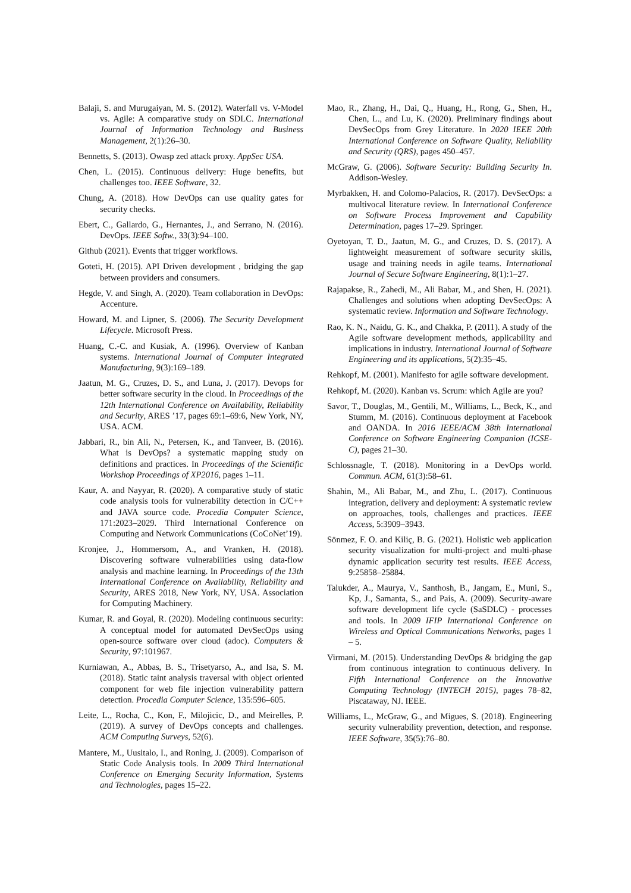Balaji, S. and Murugaiyan, M. S. (2012). Waterfall vs. V-Model vs. Agile: A comparative study on SDLC. International Journal of Information Technology and Business Management, 2(1):26–30.
Bennetts, S. (2013). Owasp zed attack proxy. AppSec USA.
Chen, L. (2015). Continuous delivery: Huge benefits, but challenges too. IEEE Software, 32.
Chung, A. (2018). How DevOps can use quality gates for security checks.
Ebert, C., Gallardo, G., Hernantes, J., and Serrano, N. (2016). DevOps. IEEE Softw., 33(3):94–100.
Github (2021). Events that trigger workflows.
Goteti, H. (2015). API Driven development , bridging the gap between providers and consumers.
Hegde, V. and Singh, A. (2020). Team collaboration in DevOps: Accenture.
Howard, M. and Lipner, S. (2006). The Security Development Lifecycle. Microsoft Press.
Huang, C.-C. and Kusiak, A. (1996). Overview of Kanban systems. International Journal of Computer Integrated Manufacturing, 9(3):169–189.
Jaatun, M. G., Cruzes, D. S., and Luna, J. (2017). Devops for better software security in the cloud. In Proceedings of the 12th International Conference on Availability, Reliability and Security, ARES ’17, pages 69:1–69:6, New York, NY, USA. ACM.
Jabbari, R., bin Ali, N., Petersen, K., and Tanveer, B. (2016). What is DevOps? a systematic mapping study on definitions and practices. In Proceedings of the Scientific Workshop Proceedings of XP2016, pages 1–11.
Kaur, A. and Nayyar, R. (2020). A comparative study of static code analysis tools for vulnerability detection in C/C++ and JAVA source code. Procedia Computer Science, 171:2023–2029. Third International Conference on Computing and Network Communications (CoCoNet’19).
Kronjee, J., Hommersom, A., and Vranken, H. (2018). Discovering software vulnerabilities using data-flow analysis and machine learning. In Proceedings of the 13th International Conference on Availability, Reliability and Security, ARES 2018, New York, NY, USA. Association for Computing Machinery.
Kumar, R. and Goyal, R. (2020). Modeling continuous security: A conceptual model for automated DevSecOps using open-source software over cloud (adoc). Computers & Security, 97:101967.
Kurniawan, A., Abbas, B. S., Trisetyarso, A., and Isa, S. M. (2018). Static taint analysis traversal with object oriented component for web file injection vulnerability pattern detection. Procedia Computer Science, 135:596–605.
Leite, L., Rocha, C., Kon, F., Milojicic, D., and Meirelles, P. (2019). A survey of DevOps concepts and challenges. ACM Computing Surveys, 52(6).
Mantere, M., Uusitalo, I., and Roning, J. (2009). Comparison of Static Code Analysis tools. In 2009 Third International Conference on Emerging Security Information, Systems and Technologies, pages 15–22.
Mao, R., Zhang, H., Dai, Q., Huang, H., Rong, G., Shen, H., Chen, L., and Lu, K. (2020). Preliminary findings about DevSecOps from Grey Literature. In 2020 IEEE 20th International Conference on Software Quality, Reliability and Security (QRS), pages 450–457.
McGraw, G. (2006). Software Security: Building Security In. Addison-Wesley.
Myrbakken, H. and Colomo-Palacios, R. (2017). DevSecOps: a multivocal literature review. In International Conference on Software Process Improvement and Capability Determination, pages 17–29. Springer.
Oyetoyan, T. D., Jaatun, M. G., and Cruzes, D. S. (2017). A lightweight measurement of software security skills, usage and training needs in agile teams. International Journal of Secure Software Engineering, 8(1):1–27.
Rajapakse, R., Zahedi, M., Ali Babar, M., and Shen, H. (2021). Challenges and solutions when adopting DevSecOps: A systematic review. Information and Software Technology.
Rao, K. N., Naidu, G. K., and Chakka, P. (2011). A study of the Agile software development methods, applicability and implications in industry. International Journal of Software Engineering and its applications, 5(2):35–45.
Rehkopf, M. (2001). Manifesto for agile software development.
Rehkopf, M. (2020). Kanban vs. Scrum: which Agile are you?
Savor, T., Douglas, M., Gentili, M., Williams, L., Beck, K., and Stumm, M. (2016). Continuous deployment at Facebook and OANDA. In 2016 IEEE/ACM 38th International Conference on Software Engineering Companion (ICSE-C), pages 21–30.
Schlossnagle, T. (2018). Monitoring in a DevOps world. Commun. ACM, 61(3):58–61.
Shahin, M., Ali Babar, M., and Zhu, L. (2017). Continuous integration, delivery and deployment: A systematic review on approaches, tools, challenges and practices. IEEE Access, 5:3909–3943.
Sönmez, F. O. and Kiliç, B. G. (2021). Holistic web application security visualization for multi-project and multi-phase dynamic application security test results. IEEE Access, 9:25858–25884.
Talukder, A., Maurya, V., Santhosh, B., Jangam, E., Muni, S., Kp, J., Samanta, S., and Pais, A. (2009). Security-aware software development life cycle (SaSDLC) - processes and tools. In 2009 IFIP International Conference on Wireless and Optical Communications Networks, pages 1 – 5.
Virmani, M. (2015). Understanding DevOps & bridging the gap from continuous integration to continuous delivery. In Fifth International Conference on the Innovative Computing Technology (INTECH 2015), pages 78–82, Piscataway, NJ. IEEE.
Williams, L., McGraw, G., and Migues, S. (2018). Engineering security vulnerability prevention, detection, and response. IEEE Software, 35(5):76–80.